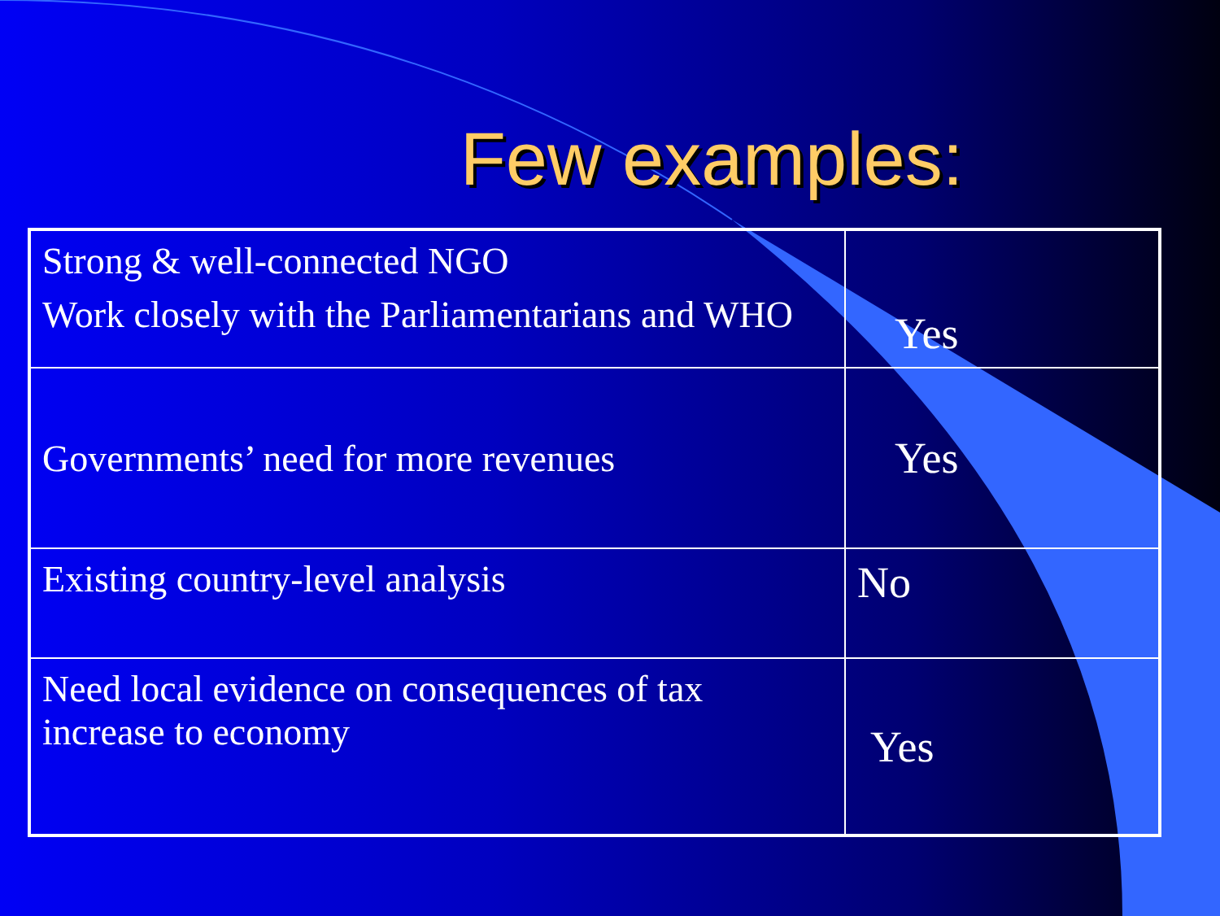Few examples:
| Strong & well-connected NGO Work closely with the Parliamentarians and WHO | Yes |
| Governments’ need for more revenues | Yes |
| Existing country-level analysis | No |
| Need local evidence on consequences of tax increase to economy | Yes |